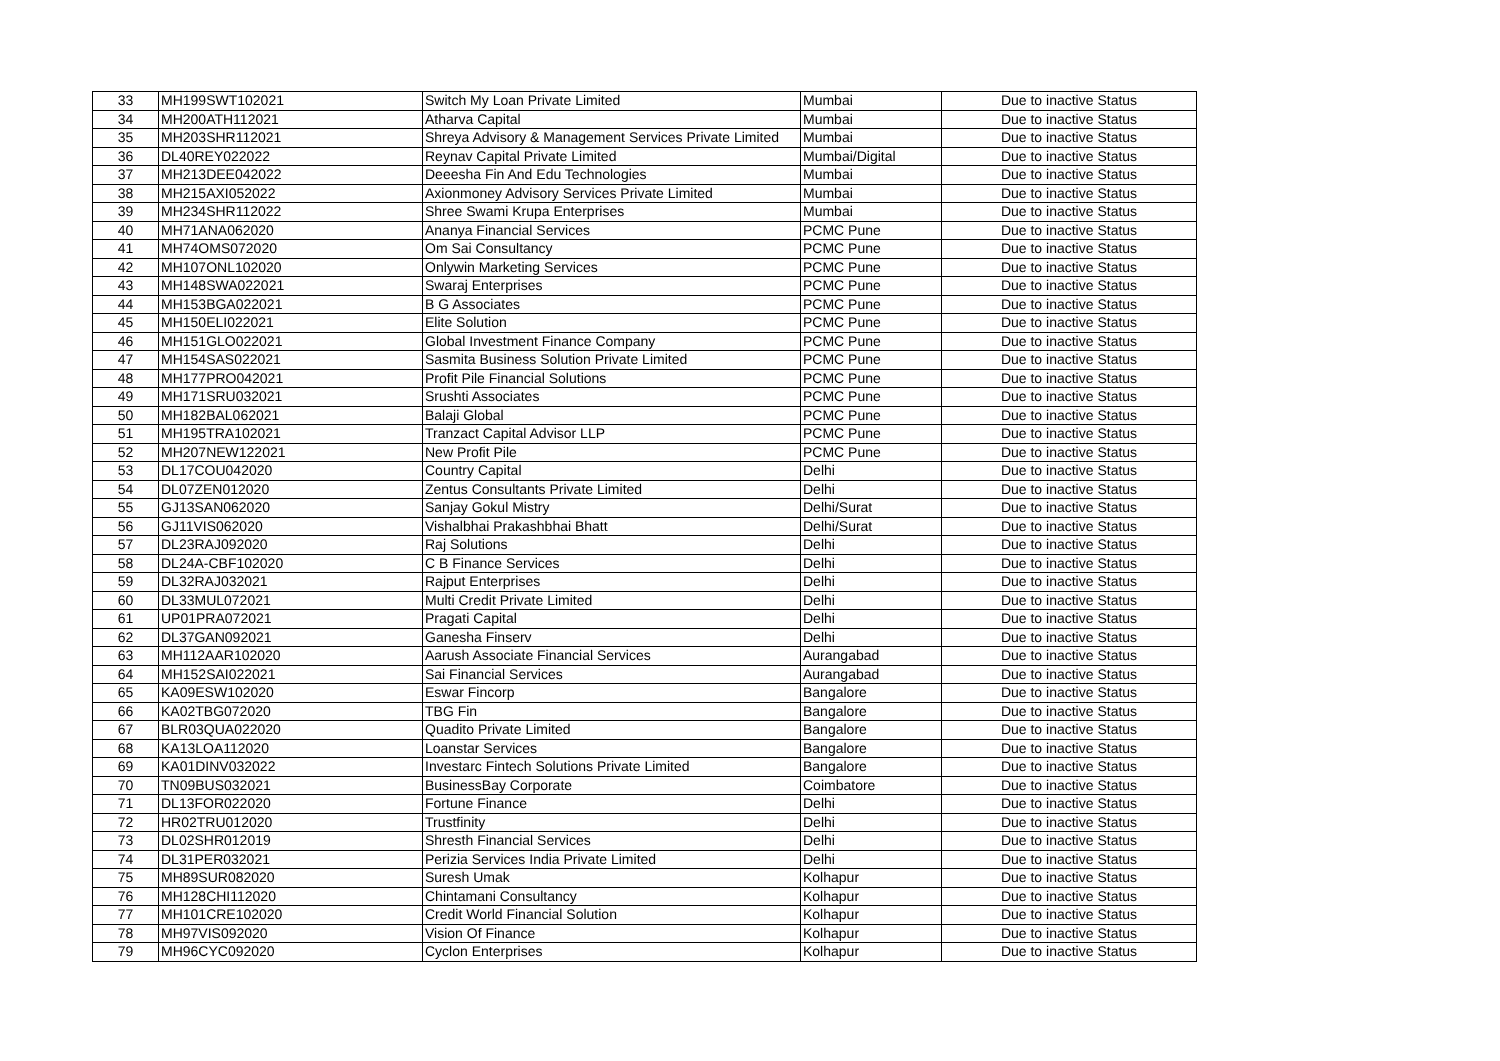| 33 | MH199SWT102021 | Switch My Loan Private Limited | Mumbai | Due to inactive Status |
| 34 | MH200ATH112021 | Atharva Capital | Mumbai | Due to inactive Status |
| 35 | MH203SHR112021 | Shreya Advisory & Management Services Private Limited | Mumbai | Due to inactive Status |
| 36 | DL40REY022022 | Reynav Capital Private Limited | Mumbai/Digital | Due to inactive Status |
| 37 | MH213DEE042022 | Deeesha Fin And Edu Technologies | Mumbai | Due to inactive Status |
| 38 | MH215AXI052022 | Axionmoney Advisory Services Private Limited | Mumbai | Due to inactive Status |
| 39 | MH234SHR112022 | Shree Swami Krupa Enterprises | Mumbai | Due to inactive Status |
| 40 | MH71ANA062020 | Ananya Financial Services | PCMC Pune | Due to inactive Status |
| 41 | MH74OMS072020 | Om Sai Consultancy | PCMC Pune | Due to inactive Status |
| 42 | MH107ONL102020 | Onlywin Marketing Services | PCMC Pune | Due to inactive Status |
| 43 | MH148SWA022021 | Swaraj Enterprises | PCMC Pune | Due to inactive Status |
| 44 | MH153BGA022021 | B G Associates | PCMC Pune | Due to inactive Status |
| 45 | MH150ELI022021 | Elite Solution | PCMC Pune | Due to inactive Status |
| 46 | MH151GLO022021 | Global Investment Finance Company | PCMC Pune | Due to inactive Status |
| 47 | MH154SAS022021 | Sasmita Business Solution Private Limited | PCMC Pune | Due to inactive Status |
| 48 | MH177PRO042021 | Profit Pile Financial Solutions | PCMC Pune | Due to inactive Status |
| 49 | MH171SRU032021 | Srushti Associates | PCMC Pune | Due to inactive Status |
| 50 | MH182BAL062021 | Balaji Global | PCMC Pune | Due to inactive Status |
| 51 | MH195TRA102021 | Tranzact Capital Advisor LLP | PCMC Pune | Due to inactive Status |
| 52 | MH207NEW122021 | New Profit Pile | PCMC Pune | Due to inactive Status |
| 53 | DL17COU042020 | Country Capital | Delhi | Due to inactive Status |
| 54 | DL07ZEN012020 | Zentus Consultants Private Limited | Delhi | Due to inactive Status |
| 55 | GJ13SAN062020 | Sanjay Gokul Mistry | Delhi/Surat | Due to inactive Status |
| 56 | GJ11VIS062020 | Vishalbhai Prakashbhai Bhatt | Delhi/Surat | Due to inactive Status |
| 57 | DL23RAJ092020 | Raj Solutions | Delhi | Due to inactive Status |
| 58 | DL24A-CBF102020 | C B Finance Services | Delhi | Due to inactive Status |
| 59 | DL32RAJ032021 | Rajput Enterprises | Delhi | Due to inactive Status |
| 60 | DL33MUL072021 | Multi Credit Private Limited | Delhi | Due to inactive Status |
| 61 | UP01PRA072021 | Pragati Capital | Delhi | Due to inactive Status |
| 62 | DL37GAN092021 | Ganesha Finserv | Delhi | Due to inactive Status |
| 63 | MH112AAR102020 | Aarush Associate Financial Services | Aurangabad | Due to inactive Status |
| 64 | MH152SAI022021 | Sai Financial Services | Aurangabad | Due to inactive Status |
| 65 | KA09ESW102020 | Eswar Fincorp | Bangalore | Due to inactive Status |
| 66 | KA02TBG072020 | TBG Fin | Bangalore | Due to inactive Status |
| 67 | BLR03QUA022020 | Quadito Private Limited | Bangalore | Due to inactive Status |
| 68 | KA13LOA112020 | Loanstar Services | Bangalore | Due to inactive Status |
| 69 | KA01DINV032022 | Investarc Fintech Solutions Private Limited | Bangalore | Due to inactive Status |
| 70 | TN09BUS032021 | BusinessBay Corporate | Coimbatore | Due to inactive Status |
| 71 | DL13FOR022020 | Fortune Finance | Delhi | Due to inactive Status |
| 72 | HR02TRU012020 | Trustfinity | Delhi | Due to inactive Status |
| 73 | DL02SHR012019 | Shresth Financial Services | Delhi | Due to inactive Status |
| 74 | DL31PER032021 | Perizia Services India Private Limited | Delhi | Due to inactive Status |
| 75 | MH89SUR082020 | Suresh Umak | Kolhapur | Due to inactive Status |
| 76 | MH128CHI112020 | Chintamani Consultancy | Kolhapur | Due to inactive Status |
| 77 | MH101CRE102020 | Credit World Financial Solution | Kolhapur | Due to inactive Status |
| 78 | MH97VIS092020 | Vision Of Finance | Kolhapur | Due to inactive Status |
| 79 | MH96CYC092020 | Cyclon Enterprises | Kolhapur | Due to inactive Status |